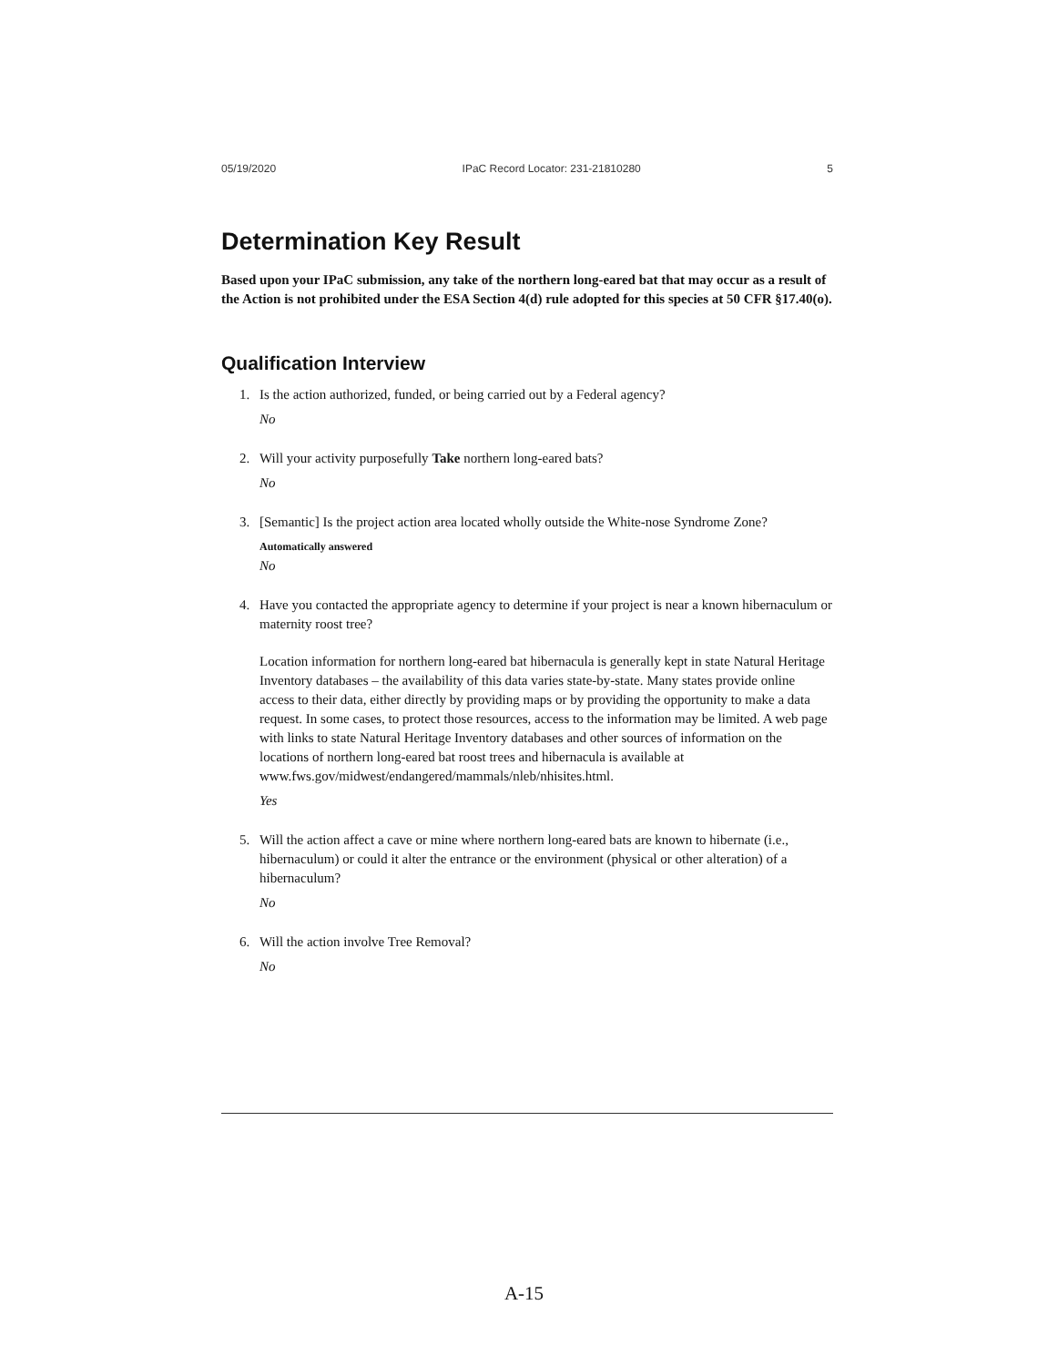05/19/2020 IPaC Record Locator: 231-21810280 5
Determination Key Result
Based upon your IPaC submission, any take of the northern long-eared bat that may occur as a result of the Action is not prohibited under the ESA Section 4(d) rule adopted for this species at 50 CFR §17.40(o).
Qualification Interview
1. Is the action authorized, funded, or being carried out by a Federal agency?
No
2. Will your activity purposefully Take northern long-eared bats?
No
3. [Semantic] Is the project action area located wholly outside the White-nose Syndrome Zone?
Automatically answered
No
4. Have you contacted the appropriate agency to determine if your project is near a known hibernaculum or maternity roost tree?
Location information for northern long-eared bat hibernacula is generally kept in state Natural Heritage Inventory databases – the availability of this data varies state-by-state. Many states provide online access to their data, either directly by providing maps or by providing the opportunity to make a data request. In some cases, to protect those resources, access to the information may be limited. A web page with links to state Natural Heritage Inventory databases and other sources of information on the locations of northern long-eared bat roost trees and hibernacula is available at www.fws.gov/midwest/endangered/mammals/nleb/nhisites.html.
Yes
5. Will the action affect a cave or mine where northern long-eared bats are known to hibernate (i.e., hibernaculum) or could it alter the entrance or the environment (physical or other alteration) of a hibernaculum?
No
6. Will the action involve Tree Removal?
No
A-15